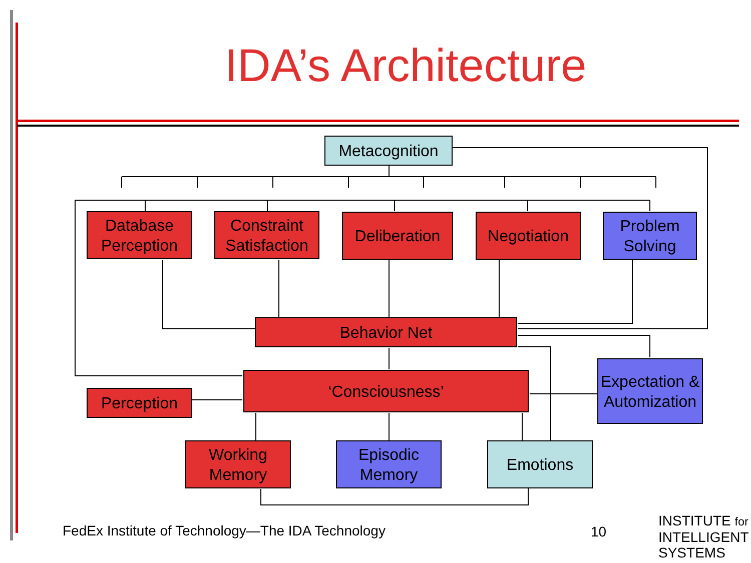IDA’s Architecture
Metacognition
Database Perception
Constraint Satisfaction
Deliberation
Negotiation
Problem Solving
Behavior Net
Expectation & Automization
‘Consciousness’
Perception
Working Memory
Episodic Memory
Emotions
FedEx Institute of Technology—The IDA Technology
10
INSTITUTE for
INTELLIGENT
SYSTEMS